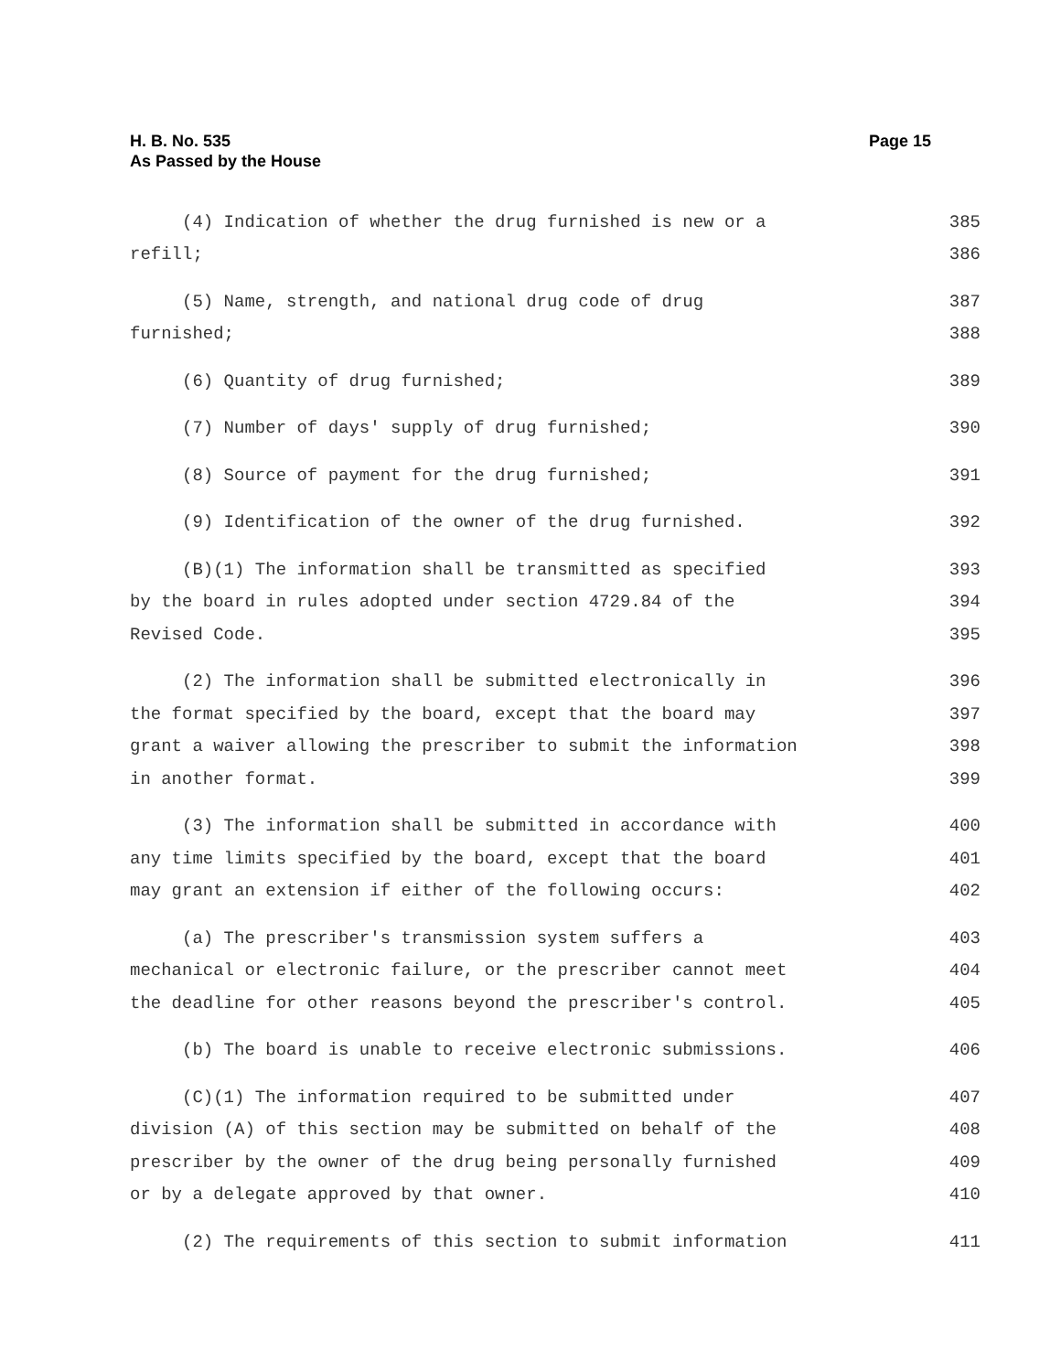H. B. No. 535
As Passed by the House
Page 15
(4) Indication of whether the drug furnished is new or a 385
refill; 386
(5) Name, strength, and national drug code of drug 387
furnished; 388
(6) Quantity of drug furnished; 389
(7) Number of days' supply of drug furnished; 390
(8) Source of payment for the drug furnished; 391
(9) Identification of the owner of the drug furnished. 392
(B)(1) The information shall be transmitted as specified 393
by the board in rules adopted under section 4729.84 of the 394
Revised Code. 395
(2) The information shall be submitted electronically in 396
the format specified by the board, except that the board may 397
grant a waiver allowing the prescriber to submit the information 398
in another format. 399
(3) The information shall be submitted in accordance with 400
any time limits specified by the board, except that the board 401
may grant an extension if either of the following occurs: 402
(a) The prescriber's transmission system suffers a 403
mechanical or electronic failure, or the prescriber cannot meet 404
the deadline for other reasons beyond the prescriber's control. 405
(b) The board is unable to receive electronic submissions. 406
(C)(1) The information required to be submitted under 407
division (A) of this section may be submitted on behalf of the 408
prescriber by the owner of the drug being personally furnished 409
or by a delegate approved by that owner. 410
(2) The requirements of this section to submit information 411